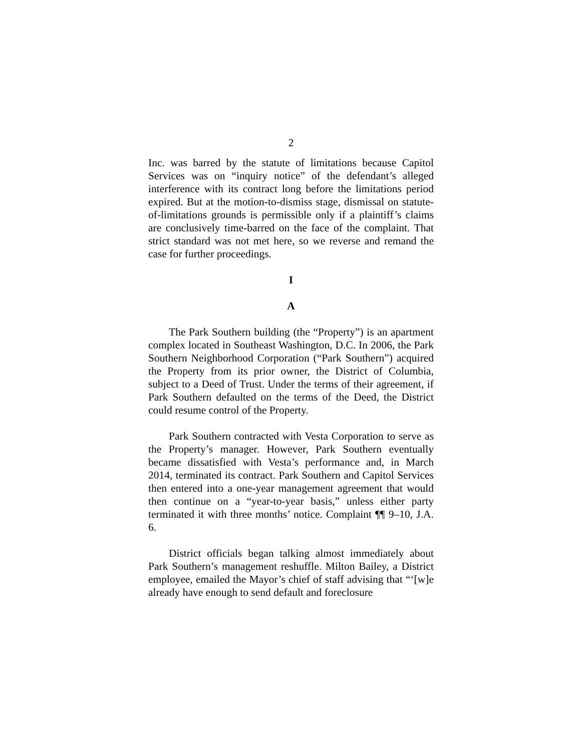2
Inc. was barred by the statute of limitations because Capitol Services was on “inquiry notice” of the defendant’s alleged interference with its contract long before the limitations period expired. But at the motion-to-dismiss stage, dismissal on statute-of-limitations grounds is permissible only if a plaintiff’s claims are conclusively time-barred on the face of the complaint. That strict standard was not met here, so we reverse and remand the case for further proceedings.
I
A
The Park Southern building (the “Property”) is an apartment complex located in Southeast Washington, D.C. In 2006, the Park Southern Neighborhood Corporation (“Park Southern”) acquired the Property from its prior owner, the District of Columbia, subject to a Deed of Trust. Under the terms of their agreement, if Park Southern defaulted on the terms of the Deed, the District could resume control of the Property.
Park Southern contracted with Vesta Corporation to serve as the Property’s manager. However, Park Southern eventually became dissatisfied with Vesta’s performance and, in March 2014, terminated its contract. Park Southern and Capitol Services then entered into a one-year management agreement that would then continue on a “year-to-year basis,” unless either party terminated it with three months’ notice. Complaint ¶¶ 9–10, J.A. 6.
District officials began talking almost immediately about Park Southern’s management reshuffle. Milton Bailey, a District employee, emailed the Mayor’s chief of staff advising that “‘[w]e already have enough to send default and foreclosure